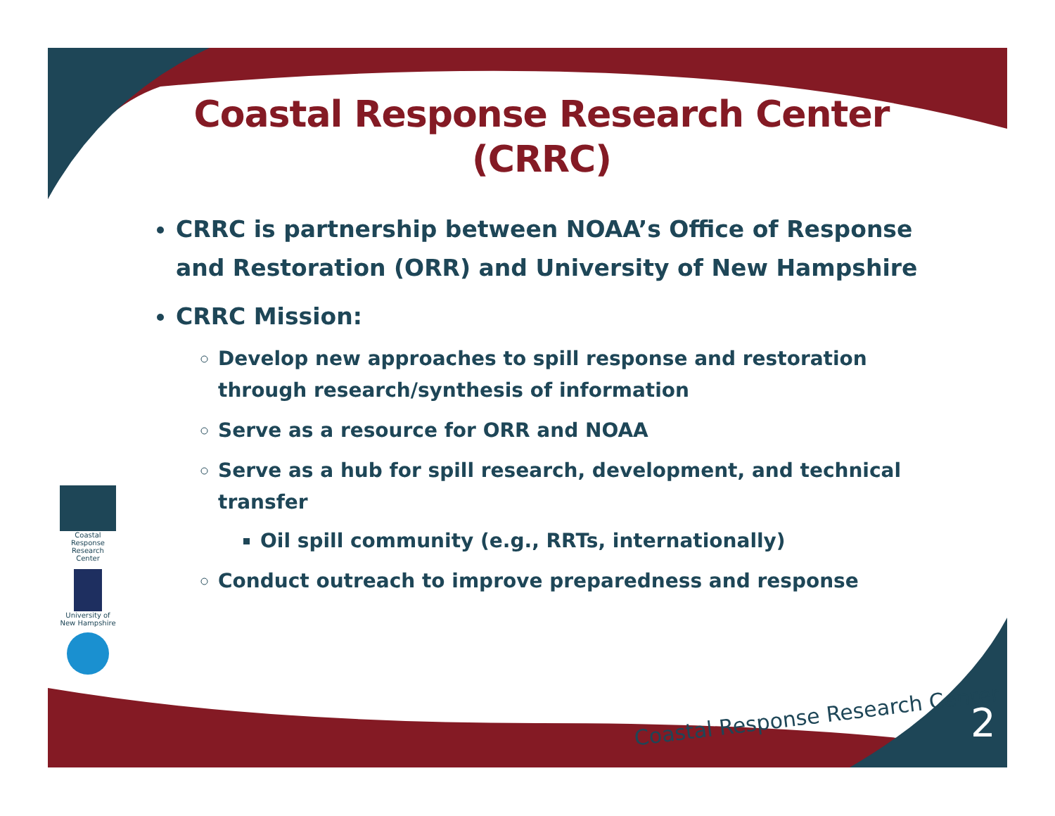Coastal Response Research Center (CRRC)
CRRC is partnership between NOAA’s Office of Response and Restoration (ORR) and University of New Hampshire
CRRC Mission:
Develop new approaches to spill response and restoration through research/synthesis of information
Serve as a resource for ORR and NOAA
Serve as a hub for spill research, development, and technical transfer
Oil spill community (e.g., RRTs, internationally)
Conduct outreach to improve preparedness and response
Coastal Response Research Center
University of New Hampshire
Coastal Response Research Center
2